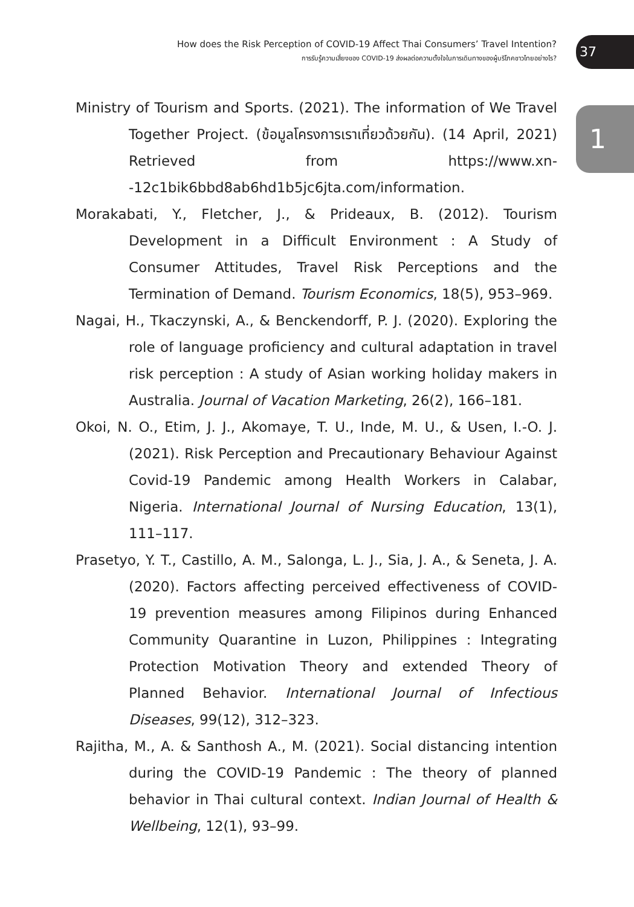How does the Risk Perception of COVID-19 Affect Thai Consumers’ Travel Intention?
การรับรู้ความเสี่ยงของ COVID-19 ส่งผลต่อความตั้งใจในการเดินทางของผู้บริโภคชาวไทยอย่างไร?
37
1
Ministry of Tourism and Sports. (2021). The information of We Travel Together Project. (ข้อมูลโครงการเราเที่ยวด้วยกัน). (14 April, 2021) Retrieved from https://www.xn--12c1bik6bbd8ab6hd1b5jc6jta.com/information.
Morakabati, Y., Fletcher, J., & Prideaux, B. (2012). Tourism Development in a Difficult Environment : A Study of Consumer Attitudes, Travel Risk Perceptions and the Termination of Demand. Tourism Economics, 18(5), 953–969.
Nagai, H., Tkaczynski, A., & Benckendorff, P. J. (2020). Exploring the role of language proficiency and cultural adaptation in travel risk perception : A study of Asian working holiday makers in Australia. Journal of Vacation Marketing, 26(2), 166–181.
Okoi, N. O., Etim, J. J., Akomaye, T. U., Inde, M. U., & Usen, I.-O. J. (2021). Risk Perception and Precautionary Behaviour Against Covid-19 Pandemic among Health Workers in Calabar, Nigeria. International Journal of Nursing Education, 13(1), 111–117.
Prasetyo, Y. T., Castillo, A. M., Salonga, L. J., Sia, J. A., & Seneta, J. A. (2020). Factors affecting perceived effectiveness of COVID-19 prevention measures among Filipinos during Enhanced Community Quarantine in Luzon, Philippines : Integrating Protection Motivation Theory and extended Theory of Planned Behavior. International Journal of Infectious Diseases, 99(12), 312–323.
Rajitha, M., A. & Santhosh A., M. (2021). Social distancing intention during the COVID-19 Pandemic : The theory of planned behavior in Thai cultural context. Indian Journal of Health & Wellbeing, 12(1), 93–99.